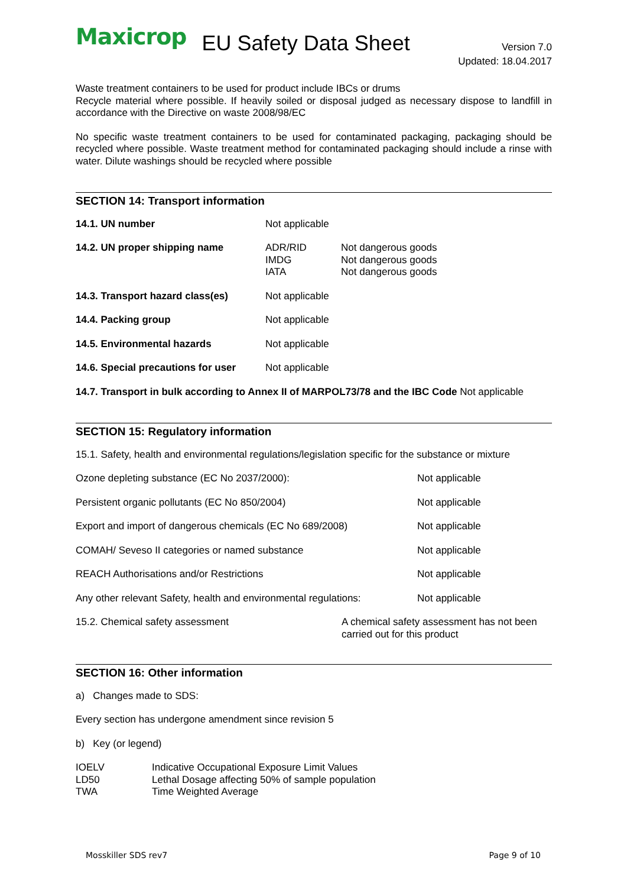Maxicrop EU Safety Data Sheet
Version 7.0
Updated: 18.04.2017
Waste treatment containers to be used for product include IBCs or drums
Recycle material where possible. If heavily soiled or disposal judged as necessary dispose to landfill in accordance with the Directive on waste 2008/98/EC
No specific waste treatment containers to be used for contaminated packaging, packaging should be recycled where possible. Waste treatment method for contaminated packaging should include a rinse with water. Dilute washings should be recycled where possible
SECTION 14: Transport information
| 14.1. UN number | Not applicable | |
| 14.2. UN proper shipping name | ADR/RID IMDG IATA | Not dangerous goods Not dangerous goods Not dangerous goods |
| 14.3. Transport hazard class(es) | Not applicable | |
| 14.4. Packing group | Not applicable | |
| 14.5. Environmental hazards | Not applicable | |
| 14.6. Special precautions for user | Not applicable | |
14.7. Transport in bulk according to Annex II of MARPOL73/78 and the IBC Code Not applicable
SECTION 15: Regulatory information
15.1. Safety, health and environmental regulations/legislation specific for the substance or mixture
| Ozone depleting substance (EC No 2037/2000): | Not applicable |
| Persistent organic pollutants (EC No 850/2004) | Not applicable |
| Export and import of dangerous chemicals (EC No 689/2008) | Not applicable |
| COMAH/ Seveso II categories or named substance | Not applicable |
| REACH Authorisations and/or Restrictions | Not applicable |
| Any other relevant Safety, health and environmental regulations: | Not applicable |
| 15.2. Chemical safety assessment | A chemical safety assessment has not been carried out for this product |
SECTION 16: Other information
a) Changes made to SDS:
Every section has undergone amendment since revision 5
b) Key (or legend)
| IOELV | Indicative Occupational Exposure Limit Values |
| LD50 | Lethal Dosage affecting 50% of sample population |
| TWA | Time Weighted Average |
Mosskiller SDS rev7 Page 9 of 10